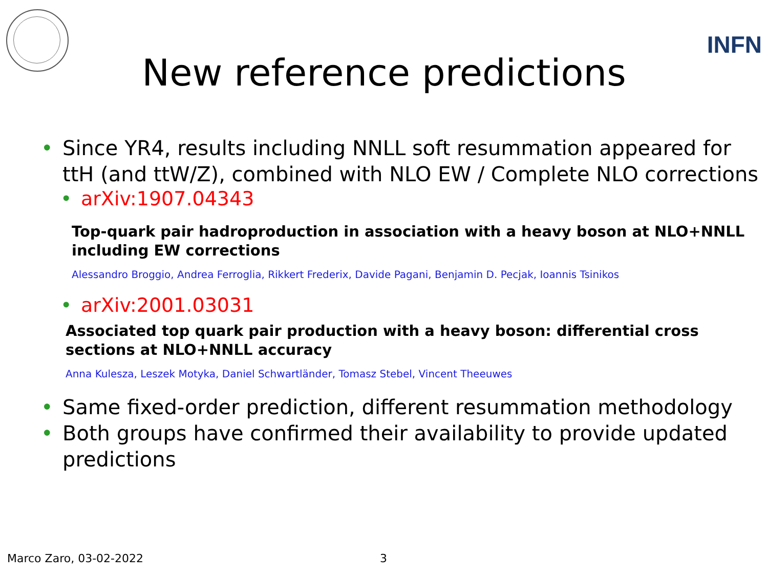INFN
New reference predictions
• Since YR4, results including NNLL soft resummation appeared for ttH (and ttW/Z), combined with NLO EW / Complete NLO corrections
• arXiv:1907.04343
Top-quark pair hadroproduction in association with a heavy boson at NLO+NNLL including EW corrections
Alessandro Broggio, Andrea Ferroglia, Rikkert Frederix, Davide Pagani, Benjamin D. Pecjak, Ioannis Tsinikos
• arXiv:2001.03031
Associated top quark pair production with a heavy boson: differential cross sections at NLO+NNLL accuracy
Anna Kulesza, Leszek Motyka, Daniel Schwartländer, Tomasz Stebel, Vincent Theeuwes
• Same fixed-order prediction, different resummation methodology
• Both groups have confirmed their availability to provide updated predictions
Marco Zaro, 03-02-2022 3